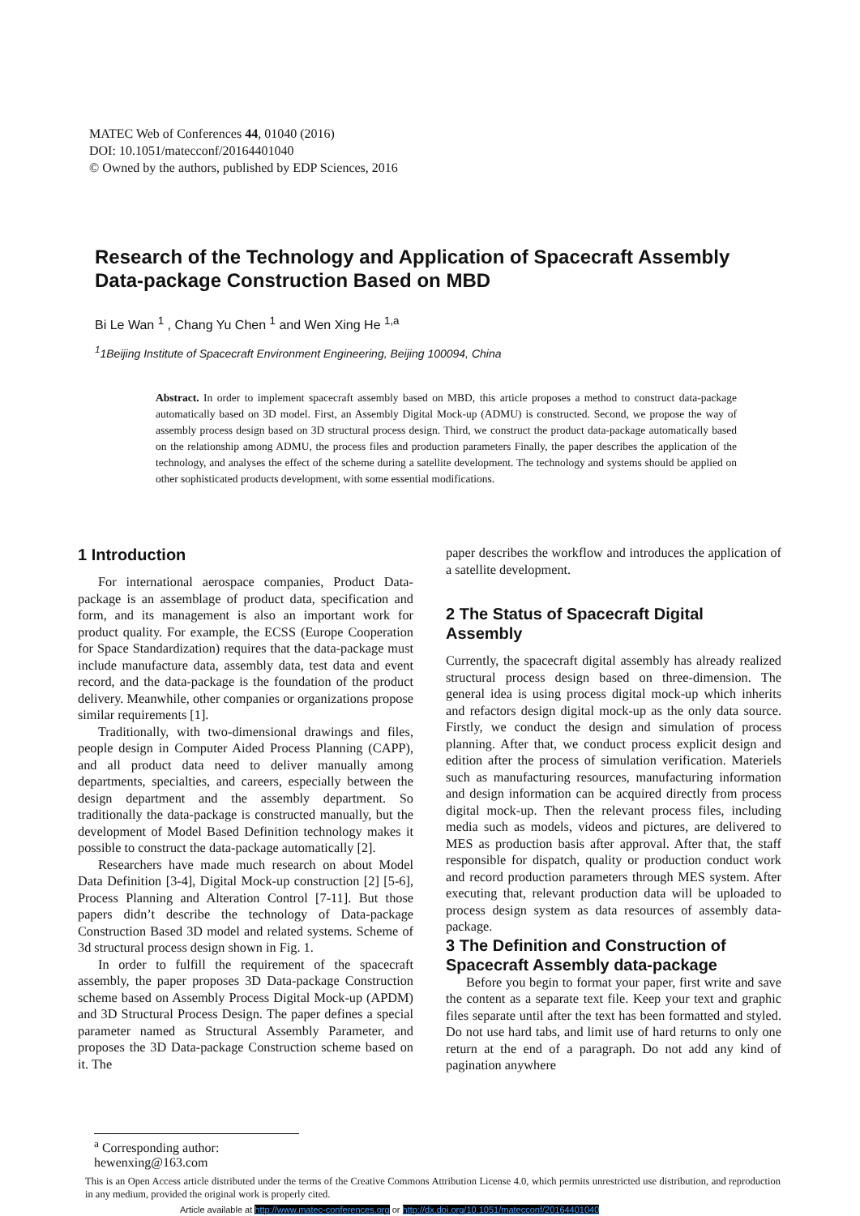MATEC Web of Conferences 44, 01040 (2016)
DOI: 10.1051/matecconf/20164401040
© Owned by the authors, published by EDP Sciences, 2016
Research of the Technology and Application of Spacecraft Assembly Data-package Construction Based on MBD
Bi Le Wan <sup>1</sup> , Chang Yu Chen <sup>1</sup> and Wen Xing He <sup>1,a</sup>
<sup>1</sup> 1Beijing Institute of Spacecraft Environment Engineering, Beijing 100094, China
Abstract. In order to implement spacecraft assembly based on MBD, this article proposes a method to construct data-package automatically based on 3D model. First, an Assembly Digital Mock-up (ADMU) is constructed. Second, we propose the way of assembly process design based on 3D structural process design. Third, we construct the product data-package automatically based on the relationship among ADMU, the process files and production parameters Finally, the paper describes the application of the technology, and analyses the effect of the scheme during a satellite development. The technology and systems should be applied on other sophisticated products development, with some essential modifications.
1 Introduction
For international aerospace companies, Product Data-package is an assemblage of product data, specification and form, and its management is also an important work for product quality. For example, the ECSS (Europe Cooperation for Space Standardization) requires that the data-package must include manufacture data, assembly data, test data and event record, and the data-package is the foundation of the product delivery. Meanwhile, other companies or organizations propose similar requirements [1].
Traditionally, with two-dimensional drawings and files, people design in Computer Aided Process Planning (CAPP), and all product data need to deliver manually among departments, specialties, and careers, especially between the design department and the assembly department. So traditionally the data-package is constructed manually, but the development of Model Based Definition technology makes it possible to construct the data-package automatically [2].
Researchers have made much research on about Model Data Definition [3-4], Digital Mock-up construction [2] [5-6], Process Planning and Alteration Control [7-11]. But those papers didn’t describe the technology of Data-package Construction Based 3D model and related systems. Scheme of 3d structural process design shown in Fig. 1.
In order to fulfill the requirement of the spacecraft assembly, the paper proposes 3D Data-package Construction scheme based on Assembly Process Digital Mock-up (APDM) and 3D Structural Process Design. The paper defines a special parameter named as Structural Assembly Parameter, and proposes the 3D Data-package Construction scheme based on it. The
paper describes the workflow and introduces the application of a satellite development.
2 The Status of Spacecraft Digital Assembly
Currently, the spacecraft digital assembly has already realized structural process design based on three-dimension. The general idea is using process digital mock-up which inherits and refactors design digital mock-up as the only data source. Firstly, we conduct the design and simulation of process planning. After that, we conduct process explicit design and edition after the process of simulation verification. Materiels such as manufacturing resources, manufacturing information and design information can be acquired directly from process digital mock-up. Then the relevant process files, including media such as models, videos and pictures, are delivered to MES as production basis after approval. After that, the staff responsible for dispatch, quality or production conduct work and record production parameters through MES system. After executing that, relevant production data will be uploaded to process design system as data resources of assembly data-package.
3 The Definition and Construction of Spacecraft Assembly data-package
Before you begin to format your paper, first write and save the content as a separate text file. Keep your text and graphic files separate until after the text has been formatted and styled. Do not use hard tabs, and limit use of hard returns to only one return at the end of a paragraph. Do not add any kind of pagination anywhere
<sup>a</sup> Corresponding author: hewenxing@163.com
This is an Open Access article distributed under the terms of the Creative Commons Attribution License 4.0, which permits unrestricted use distribution, and reproduction in any medium, provided the original work is properly cited.
Article available at http://www.matec-conferences.org or http://dx.doi.org/10.1051/matecconf/20164401040